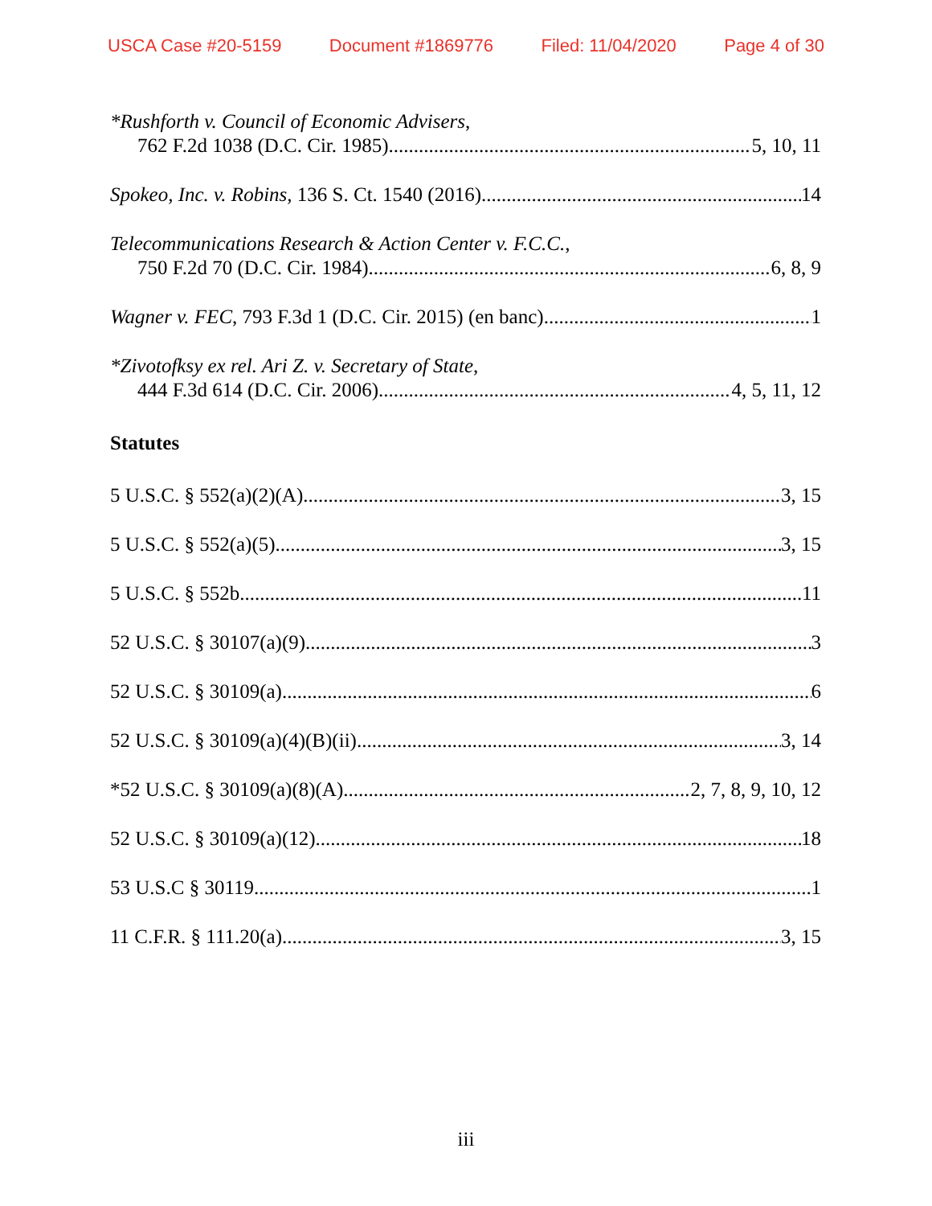USCA Case #20-5159 Document #1869776 Filed: 11/04/2020 Page 4 of 30
*Rushforth v. Council of Economic Advisers,
762 F.2d 1038 (D.C. Cir. 1985) 5, 10, 11
Spokeo, Inc. v. Robins, 136 S. Ct. 1540 (2016) 14
Telecommunications Research & Action Center v. F.C.C.,
750 F.2d 70 (D.C. Cir. 1984) 6, 8, 9
Wagner v. FEC, 793 F.3d 1 (D.C. Cir. 2015) (en banc) 1
*Zivotofksy ex rel. Ari Z. v. Secretary of State,
444 F.3d 614 (D.C. Cir. 2006) 4, 5, 11, 12
Statutes
5 U.S.C. § 552(a)(2)(A) 3, 15
5 U.S.C. § 552(a)(5) 3, 15
5 U.S.C. § 552b 11
52 U.S.C. § 30107(a)(9) 3
52 U.S.C. § 30109(a) 6
52 U.S.C. § 30109(a)(4)(B)(ii) 3, 14
*52 U.S.C. § 30109(a)(8)(A) 2, 7, 8, 9, 10, 12
52 U.S.C. § 30109(a)(12) 18
53 U.S.C § 30119 1
11 C.F.R. § 111.20(a) 3, 15
iii